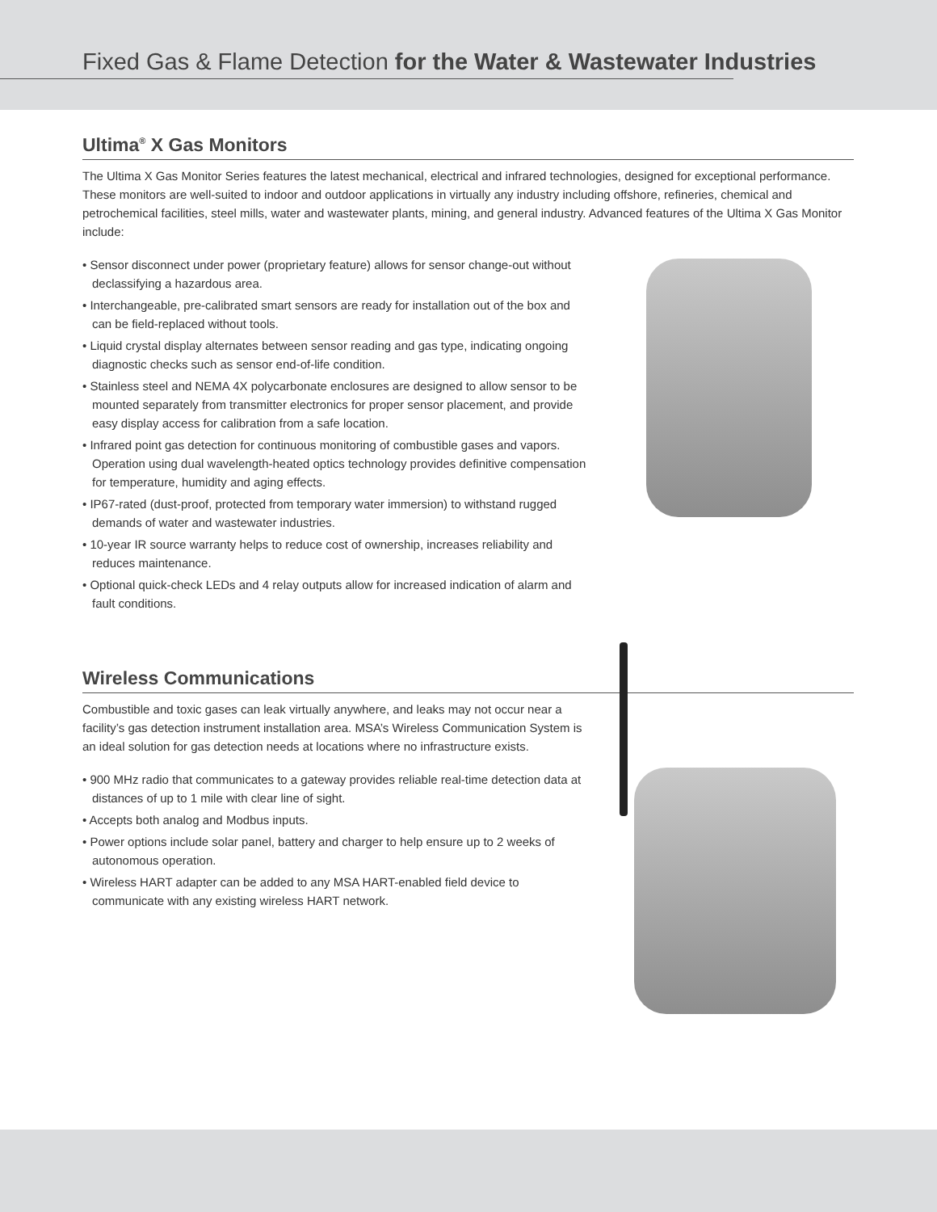Fixed Gas & Flame Detection for the Water & Wastewater Industries
Ultima<sup>®</sup> X Gas Monitors
The Ultima X Gas Monitor Series features the latest mechanical, electrical and infrared technologies, designed for exceptional performance. These monitors are well-suited to indoor and outdoor applications in virtually any industry including offshore, refineries, chemical and petrochemical facilities, steel mills, water and wastewater plants, mining, and general industry. Advanced features of the Ultima X Gas Monitor include:
• Sensor disconnect under power (proprietary feature) allows for sensor change-out without declassifying a hazardous area.
• Interchangeable, pre-calibrated smart sensors are ready for installation out of the box and can be field-replaced without tools.
• Liquid crystal display alternates between sensor reading and gas type, indicating ongoing diagnostic checks such as sensor end-of-life condition.
• Stainless steel and NEMA 4X polycarbonate enclosures are designed to allow sensor to be mounted separately from transmitter electronics for proper sensor placement, and provide easy display access for calibration from a safe location.
• Infrared point gas detection for continuous monitoring of combustible gases and vapors. Operation using dual wavelength-heated optics technology provides definitive compensation for temperature, humidity and aging effects.
• IP67-rated (dust-proof, protected from temporary water immersion) to withstand rugged demands of water and wastewater industries.
• 10-year IR source warranty helps to reduce cost of ownership, increases reliability and reduces maintenance.
• Optional quick-check LEDs and 4 relay outputs allow for increased indication of alarm and fault conditions.
Wireless Communications
Combustible and toxic gases can leak virtually anywhere, and leaks may not occur near a facility’s gas detection instrument installation area. MSA’s Wireless Communication System is an ideal solution for gas detection needs at locations where no infrastructure exists.
• 900 MHz radio that communicates to a gateway provides reliable real-time detection data at distances of up to 1 mile with clear line of sight.
• Accepts both analog and Modbus inputs.
• Power options include solar panel, battery and charger to help ensure up to 2 weeks of autonomous operation.
• Wireless HART adapter can be added to any MSA HART-enabled field device to communicate with any existing wireless HART network.